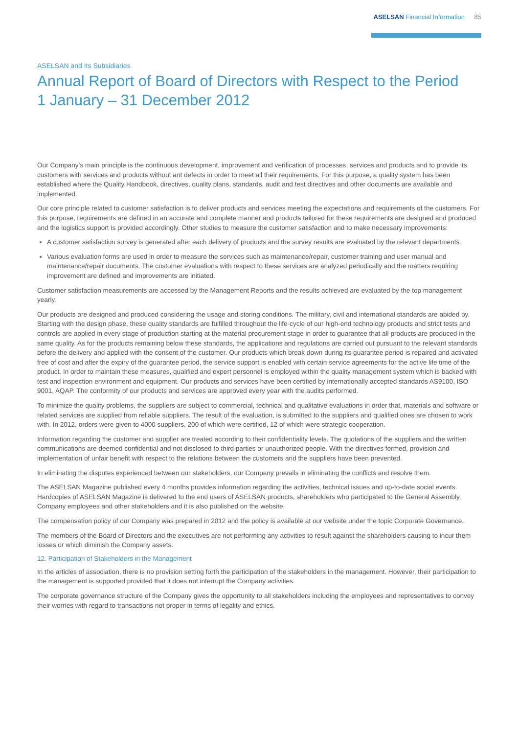ASELSAN Financial Information 85
ASELSAN and Its Subsidiaries
Annual Report of Board of Directors with Respect to the Period
1 January – 31 December 2012
Our Company’s main principle is the continuous development, improvement and verification of processes, services and products and to provide its customers with services and products without ant defects in order to meet all their requirements. For this purpose, a quality system has been established where the Quality Handbook, directives, quality plans, standards, audit and test directives and other documents are available and implemented.
Our core principle related to customer satisfaction is to deliver products and services meeting the expectations and requirements of the customers. For this purpose, requirements are defined in an accurate and complete manner and products tailored for these requirements are designed and produced and the logistics support is provided accordingly. Other studies to measure the customer satisfaction and to make necessary improvements:
A customer satisfaction survey is generated after each delivery of products and the survey results are evaluated by the relevant departments.
Various evaluation forms are used in order to measure the services such as maintenance/repair, customer training and user manual and maintenance/repair documents. The customer evaluations with respect to these services are analyzed periodically and the matters requiring improvement are defined and improvements are initiated.
Customer satisfaction measurements are accessed by the Management Reports and the results achieved are evaluated by the top management yearly.
Our products are designed and produced considering the usage and storing conditions. The military, civil and international standards are abided by. Starting with the design phase, these quality standards are fulfilled throughout the life-cycle of our high-end technology products and strict tests and controls are applied in every stage of production starting at the material procurement stage in order to guarantee that all products are produced in the same quality. As for the products remaining below these standards, the applications and regulations are carried out pursuant to the relevant standards before the delivery and applied with the consent of the customer. Our products which break down during its guarantee period is repaired and activated free of cost and after the expiry of the guarantee period, the service support is enabled with certain service agreements for the active life time of the product. In order to maintain these measures, qualified and expert personnel is employed within the quality management system which is backed with test and inspection environment and equipment. Our products and services have been certified by internationally accepted standards AS9100, ISO 9001, AQAP. The conformity of our products and services are approved every year with the audits performed.
To minimize the quality problems, the suppliers are subject to commercial, technical and qualitative evaluations in order that, materials and software or related services are supplied from reliable suppliers. The result of the evaluation, is submitted to the suppliers and qualified ones are chosen to work with. In 2012, orders were given to 4000 suppliers, 200 of which were certified, 12 of which were strategic cooperation.
Information regarding the customer and supplier are treated according to their confidentiality levels. The quotations of the suppliers and the written communications are deemed confidential and not disclosed to third parties or unauthorized people. With the directives formed, provision and implementation of unfair benefit with respect to the relations between the customers and the suppliers have been prevented.
In eliminating the disputes experienced between our stakeholders, our Company prevails in eliminating the conflicts and resolve them.
The ASELSAN Magazine published every 4 months provides information regarding the activities, technical issues and up-to-date social events. Hardcopies of ASELSAN Magazine is delivered to the end users of ASELSAN products, shareholders who participated to the General Assembly, Company employees and other stakeholders and it is also published on the website.
The compensation policy of our Company was prepared in 2012 and the policy is available at our website under the topic Corporate Governance.
The members of the Board of Directors and the executives are not performing any activities to result against the shareholders causing to incur them losses or which diminish the Company assets.
12. Participation of Stakeholders in the Management
In the articles of association, there is no provision setting forth the participation of the stakeholders in the management. However, their participation to the management is supported provided that it does not interrupt the Company activities.
The corporate governance structure of the Company gives the opportunity to all stakeholders including the employees and representatives to convey their worries with regard to transactions not proper in terms of legality and ethics.